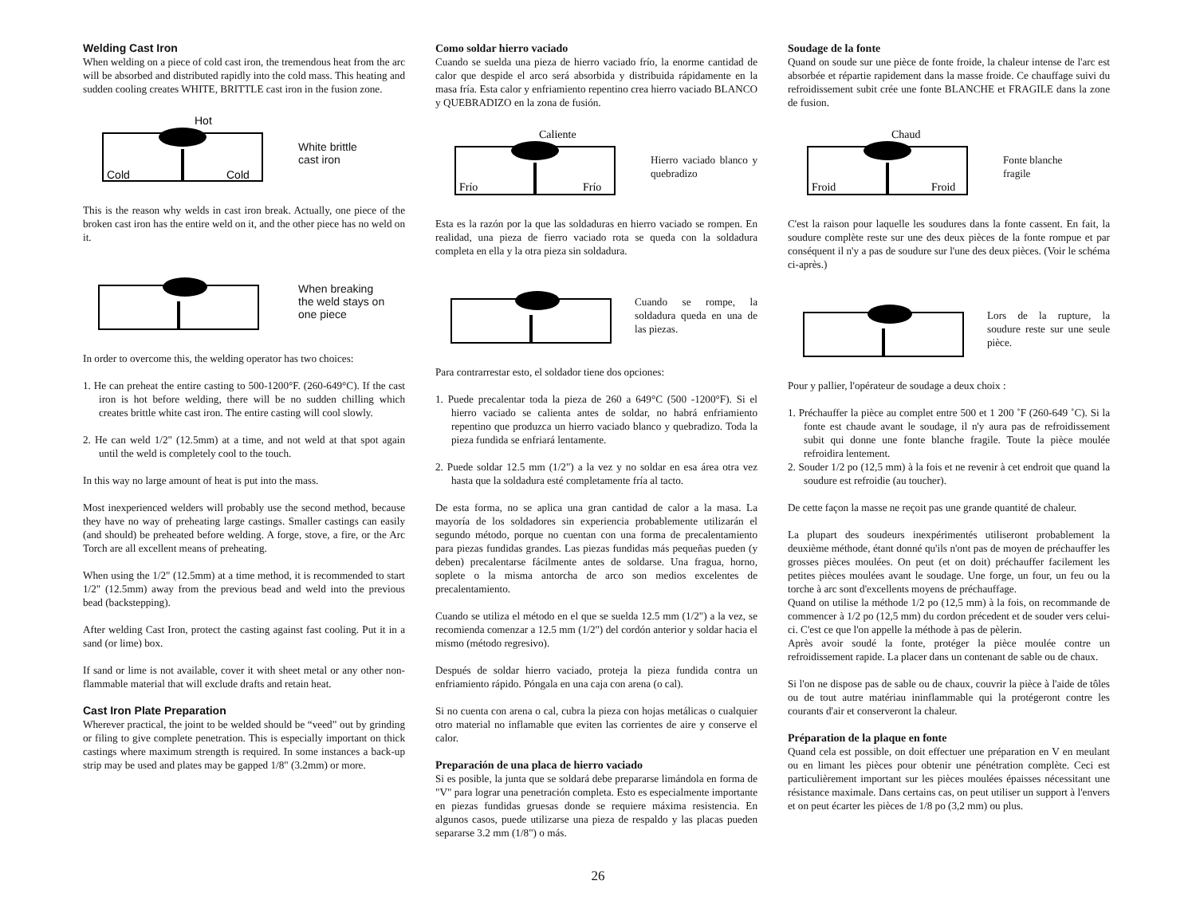Welding Cast Iron
When welding on a piece of cold cast iron, the tremendous heat from the arc will be absorbed and distributed rapidly into the cold mass. This heating and sudden cooling creates WHITE, BRITTLE cast iron in the fusion zone.
Hot
Cold
Cold
White brittle
cast iron
This is the reason why welds in cast iron break. Actually, one piece of the broken cast iron has the entire weld on it, and the other piece has no weld on it.
When breaking
the weld stays on
one piece
In order to overcome this, the welding operator has two choices:
1. He can preheat the entire casting to 500-1200°F. (260-649°C). If the cast iron is hot before welding, there will be no sudden chilling which creates brittle white cast iron. The entire casting will cool slowly.
2. He can weld 1/2" (12.5mm) at a time, and not weld at that spot again until the weld is completely cool to the touch.
In this way no large amount of heat is put into the mass.
Most inexperienced welders will probably use the second method, because they have no way of preheating large castings. Smaller castings can easily (and should) be preheated before welding. A forge, stove, a fire, or the Arc Torch are all excellent means of preheating.
When using the 1/2" (12.5mm) at a time method, it is recommended to start 1/2" (12.5mm) away from the previous bead and weld into the previous bead (backstepping).
After welding Cast Iron, protect the casting against fast cooling. Put it in a sand (or lime) box.
If sand or lime is not available, cover it with sheet metal or any other non-flammable material that will exclude drafts and retain heat.
Cast Iron Plate Preparation
Wherever practical, the joint to be welded should be “veed” out by grinding or filing to give complete penetration. This is especially important on thick castings where maximum strength is required. In some instances a back-up strip may be used and plates may be gapped 1/8" (3.2mm) or more.
Como soldar hierro vaciado
Cuando se suelda una pieza de hierro vaciado frío, la enorme cantidad de calor que despide el arco será absorbida y distribuida rápidamente en la masa fría. Esta calor y enfriamiento repentino crea hierro vaciado BLANCO y QUEBRADIZO en la zona de fusión.
Caliente
Frío
Frío
Hierro vaciado blanco y quebradizo
Esta es la razón por la que las soldaduras en hierro vaciado se rompen. En realidad, una pieza de fierro vaciado rota se queda con la soldadura completa en ella y la otra pieza sin soldadura.
Cuando se rompe, la soldadura queda en una de las piezas.
Para contrarrestar esto, el soldador tiene dos opciones:
1. Puede precalentar toda la pieza de 260 a 649°C (500 -1200°F). Si el hierro vaciado se calienta antes de soldar, no habrá enfriamiento repentino que produzca un hierro vaciado blanco y quebradizo. Toda la pieza fundida se enfriará lentamente.
2. Puede soldar 12.5 mm (1/2") a la vez y no soldar en esa área otra vez hasta que la soldadura esté completamente fría al tacto.
De esta forma, no se aplica una gran cantidad de calor a la masa. La mayoría de los soldadores sin experiencia probablemente utilizarán el segundo método, porque no cuentan con una forma de precalentamiento para piezas fundidas grandes. Las piezas fundidas más pequeñas pueden (y deben) precalentarse fácilmente antes de soldarse. Una fragua, horno, soplete o la misma antorcha de arco son medios excelentes de precalentamiento.
Cuando se utiliza el método en el que se suelda 12.5 mm (1/2") a la vez, se recomienda comenzar a 12.5 mm (1/2") del cordón anterior y soldar hacia el mismo (método regresivo).
Después de soldar hierro vaciado, proteja la pieza fundida contra un enfriamiento rápido. Póngala en una caja con arena (o cal).
Si no cuenta con arena o cal, cubra la pieza con hojas metálicas o cualquier otro material no inflamable que eviten las corrientes de aire y conserve el calor.
Preparación de una placa de hierro vaciado
Si es posible, la junta que se soldará debe prepararse limándola en forma de "V" para lograr una penetración completa. Esto es especialmente importante en piezas fundidas gruesas donde se requiere máxima resistencia. En algunos casos, puede utilizarse una pieza de respaldo y las placas pueden separarse 3.2 mm (1/8") o más.
Soudage de la fonte
Quand on soude sur une pièce de fonte froide, la chaleur intense de l'arc est absorbée et répartie rapidement dans la masse froide. Ce chauffage suivi du refroidissement subit crée une fonte BLANCHE et FRAGILE dans la zone de fusion.
Chaud
Froid
Froid
Fonte blanche
fragile
C'est la raison pour laquelle les soudures dans la fonte cassent. En fait, la soudure complète reste sur une des deux pièces de la fonte rompue et par conséquent il n'y a pas de soudure sur l'une des deux pièces. (Voir le schéma ci-après.)
Lors de la rupture, la soudure reste sur une seule pièce.
Pour y pallier, l'opérateur de soudage a deux choix :
1. Préchauffer la pièce au complet entre 500 et 1 200 ˚F (260-649 ˚C). Si la fonte est chaude avant le soudage, il n'y aura pas de refroidissement subit qui donne une fonte blanche fragile. Toute la pièce moulée refroidira lentement.
2. Souder 1/2 po (12,5 mm) à la fois et ne revenir à cet endroit que quand la soudure est refroidie (au toucher).
De cette façon la masse ne reçoit pas une grande quantité de chaleur.
La plupart des soudeurs inexpérimentés utiliseront probablement la deuxième méthode, étant donné qu'ils n'ont pas de moyen de préchauffer les grosses pièces moulées. On peut (et on doit) préchauffer facilement les petites pièces moulées avant le soudage. Une forge, un four, un feu ou la torche à arc sont d'excellents moyens de préchauffage.
Quand on utilise la méthode 1/2 po (12,5 mm) à la fois, on recommande de commencer à 1/2 po (12,5 mm) du cordon précedent et de souder vers celui-ci. C'est ce que l'on appelle la méthode à pas de pèlerin.
Après avoir soudé la fonte, protéger la pièce moulée contre un refroidissement rapide. La placer dans un contenant de sable ou de chaux.
Si l'on ne dispose pas de sable ou de chaux, couvrir la pièce à l'aide de tôles ou de tout autre matériau ininflammable qui la protégeront contre les courants d'air et conserveront la chaleur.
Préparation de la plaque en fonte
Quand cela est possible, on doit effectuer une préparation en V en meulant ou en limant les pièces pour obtenir une pénétration complète. Ceci est particulièrement important sur les pièces moulées épaisses nécessitant une résistance maximale. Dans certains cas, on peut utiliser un support à l'envers et on peut écarter les pièces de 1/8 po (3,2 mm) ou plus.
26